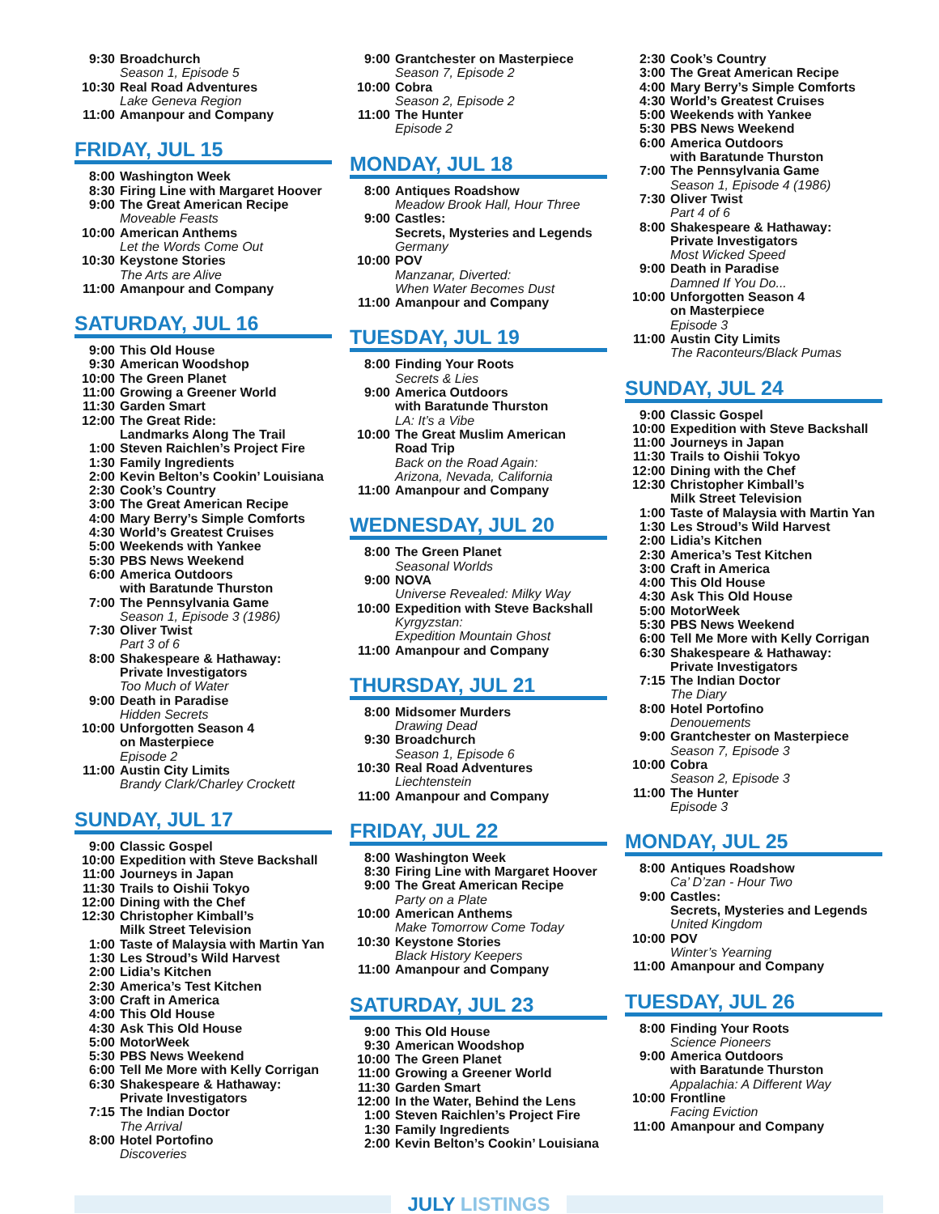9:30 Broadchurch
Season 1, Episode 5
10:30 Real Road Adventures
Lake Geneva Region
11:00 Amanpour and Company
FRIDAY, JUL 15
8:00 Washington Week
8:30 Firing Line with Margaret Hoover
9:00 The Great American Recipe
Moveable Feasts
10:00 American Anthems
Let the Words Come Out
10:30 Keystone Stories
The Arts are Alive
11:00 Amanpour and Company
SATURDAY, JUL 16
9:00 This Old House
9:30 American Woodshop
10:00 The Green Planet
11:00 Growing a Greener World
11:30 Garden Smart
12:00 The Great Ride:
Landmarks Along The Trail
1:00 Steven Raichlen’s Project Fire
1:30 Family Ingredients
2:00 Kevin Belton’s Cookin’ Louisiana
2:30 Cook’s Country
3:00 The Great American Recipe
4:00 Mary Berry’s Simple Comforts
4:30 World’s Greatest Cruises
5:00 Weekends with Yankee
5:30 PBS News Weekend
6:00 America Outdoors
with Baratunde Thurston
7:00 The Pennsylvania Game
Season 1, Episode 3 (1986)
7:30 Oliver Twist
Part 3 of 6
8:00 Shakespeare & Hathaway:
Private Investigators
Too Much of Water
9:00 Death in Paradise
Hidden Secrets
10:00 Unforgotten Season 4
on Masterpiece
Episode 2
11:00 Austin City Limits
Brandy Clark/Charley Crockett
SUNDAY, JUL 17
9:00 Classic Gospel
10:00 Expedition with Steve Backshall
11:00 Journeys in Japan
11:30 Trails to Oishii Tokyo
12:00 Dining with the Chef
12:30 Christopher Kimball’s
Milk Street Television
1:00 Taste of Malaysia with Martin Yan
1:30 Les Stroud’s Wild Harvest
2:00 Lidia’s Kitchen
2:30 America’s Test Kitchen
3:00 Craft in America
4:00 This Old House
4:30 Ask This Old House
5:00 MotorWeek
5:30 PBS News Weekend
6:00 Tell Me More with Kelly Corrigan
6:30 Shakespeare & Hathaway:
Private Investigators
7:15 The Indian Doctor
The Arrival
8:00 Hotel Portofino
Discoveries
9:00 Grantchester on Masterpiece
Season 7, Episode 2
10:00 Cobra
Season 2, Episode 2
11:00 The Hunter
Episode 2
MONDAY, JUL 18
8:00 Antiques Roadshow
Meadow Brook Hall, Hour Three
9:00 Castles:
Secrets, Mysteries and Legends
Germany
10:00 POV
Manzanar, Diverted:
When Water Becomes Dust
11:00 Amanpour and Company
TUESDAY, JUL 19
8:00 Finding Your Roots
Secrets & Lies
9:00 America Outdoors
with Baratunde Thurston
LA: It’s a Vibe
10:00 The Great Muslim American
Road Trip
Back on the Road Again:
Arizona, Nevada, California
11:00 Amanpour and Company
WEDNESDAY, JUL 20
8:00 The Green Planet
Seasonal Worlds
9:00 NOVA
Universe Revealed: Milky Way
10:00 Expedition with Steve Backshall
Kyrgyzstan:
Expedition Mountain Ghost
11:00 Amanpour and Company
THURSDAY, JUL 21
8:00 Midsomer Murders
Drawing Dead
9:30 Broadchurch
Season 1, Episode 6
10:30 Real Road Adventures
Liechtenstein
11:00 Amanpour and Company
FRIDAY, JUL 22
8:00 Washington Week
8:30 Firing Line with Margaret Hoover
9:00 The Great American Recipe
Party on a Plate
10:00 American Anthems
Make Tomorrow Come Today
10:30 Keystone Stories
Black History Keepers
11:00 Amanpour and Company
SATURDAY, JUL 23
9:00 This Old House
9:30 American Woodshop
10:00 The Green Planet
11:00 Growing a Greener World
11:30 Garden Smart
12:00 In the Water, Behind the Lens
1:00 Steven Raichlen’s Project Fire
1:30 Family Ingredients
2:00 Kevin Belton’s Cookin’ Louisiana
2:30 Cook’s Country
3:00 The Great American Recipe
4:00 Mary Berry’s Simple Comforts
4:30 World’s Greatest Cruises
5:00 Weekends with Yankee
5:30 PBS News Weekend
6:00 America Outdoors
with Baratunde Thurston
7:00 The Pennsylvania Game
Season 1, Episode 4 (1986)
7:30 Oliver Twist
Part 4 of 6
8:00 Shakespeare & Hathaway:
Private Investigators
Most Wicked Speed
9:00 Death in Paradise
Damned If You Do...
10:00 Unforgotten Season 4
on Masterpiece
Episode 3
11:00 Austin City Limits
The Raconteurs/Black Pumas
SUNDAY, JUL 24
9:00 Classic Gospel
10:00 Expedition with Steve Backshall
11:00 Journeys in Japan
11:30 Trails to Oishii Tokyo
12:00 Dining with the Chef
12:30 Christopher Kimball’s
Milk Street Television
1:00 Taste of Malaysia with Martin Yan
1:30 Les Stroud’s Wild Harvest
2:00 Lidia’s Kitchen
2:30 America’s Test Kitchen
3:00 Craft in America
4:00 This Old House
4:30 Ask This Old House
5:00 MotorWeek
5:30 PBS News Weekend
6:00 Tell Me More with Kelly Corrigan
6:30 Shakespeare & Hathaway:
Private Investigators
7:15 The Indian Doctor
The Diary
8:00 Hotel Portofino
Denouements
9:00 Grantchester on Masterpiece
Season 7, Episode 3
10:00 Cobra
Season 2, Episode 3
11:00 The Hunter
Episode 3
MONDAY, JUL 25
8:00 Antiques Roadshow
Ca’ D’zan - Hour Two
9:00 Castles:
Secrets, Mysteries and Legends
United Kingdom
10:00 POV
Winter’s Yearning
11:00 Amanpour and Company
TUESDAY, JUL 26
8:00 Finding Your Roots
Science Pioneers
9:00 America Outdoors
with Baratunde Thurston
Appalachia: A Different Way
10:00 Frontline
Facing Eviction
11:00 Amanpour and Company
JULY LISTINGS